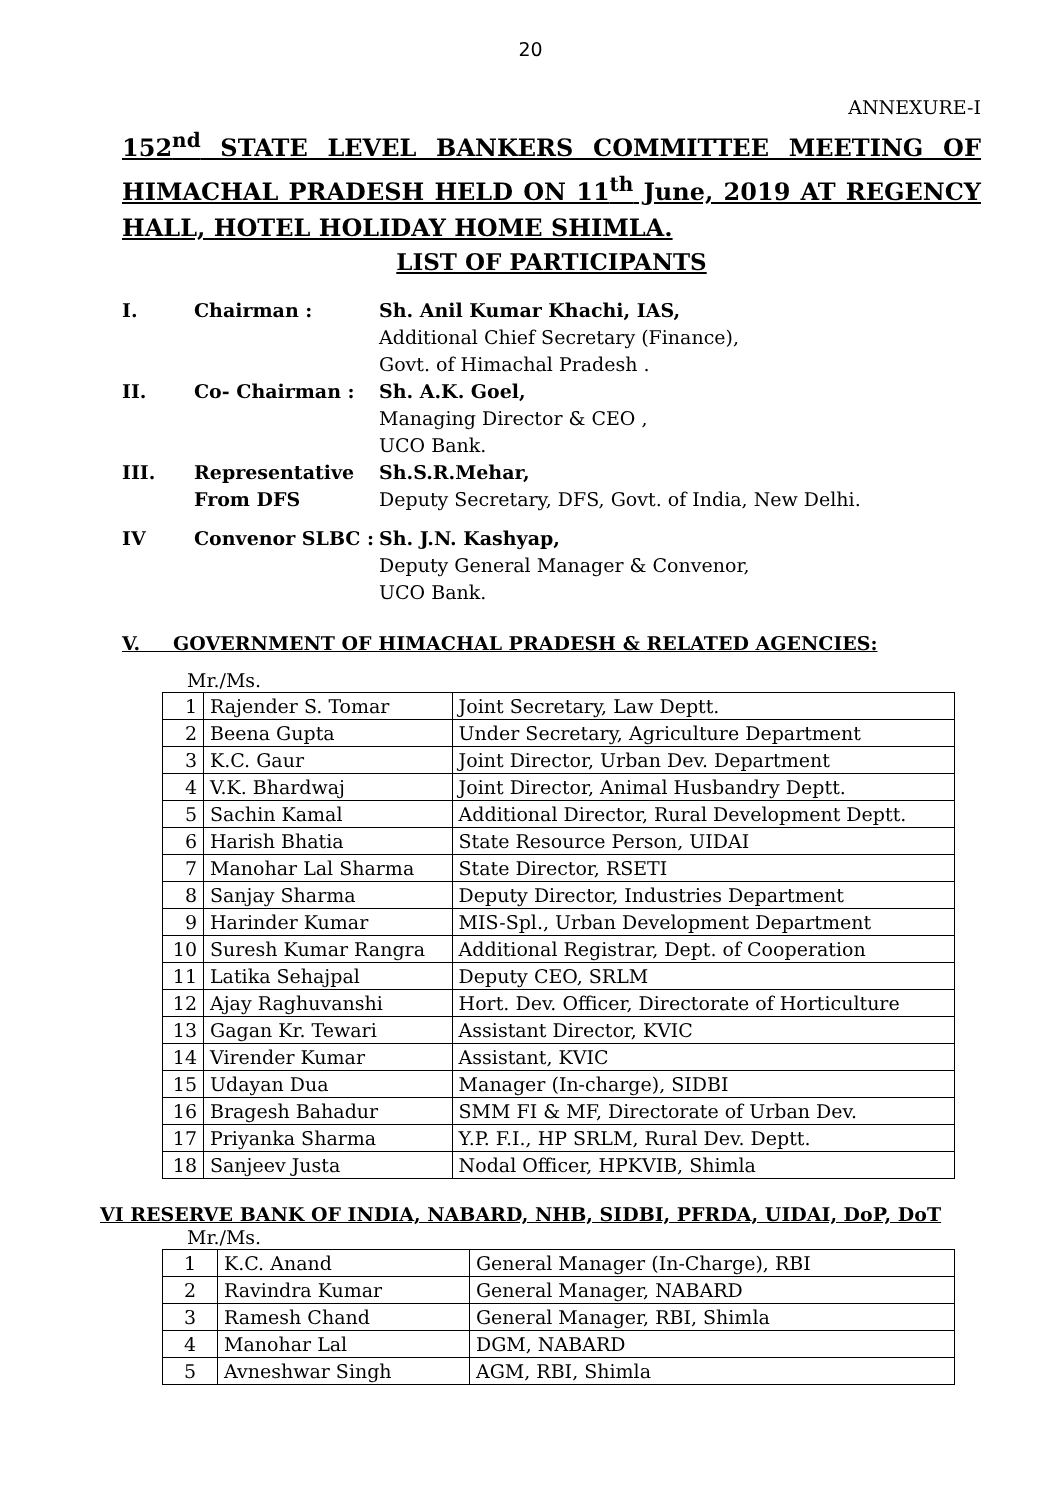20
ANNEXURE-I
152<sup>nd</sup> STATE LEVEL BANKERS COMMITTEE MEETING OF HIMACHAL PRADESH HELD ON 11<sup>th</sup> June, 2019 AT REGENCY HALL, HOTEL HOLIDAY HOME SHIMLA.
LIST OF PARTICIPANTS
I. Chairman : Sh. Anil Kumar Khachi, IAS,
Additional Chief Secretary (Finance),
Govt. of Himachal Pradesh .
II. Co- Chairman : Sh. A.K. Goel,
Managing Director & CEO ,
UCO Bank.
III. Representative
From DFS
Sh.S.R.Mehar,
Deputy Secretary, DFS, Govt. of India, New Delhi.
IV Convenor SLBC : Sh. J.N. Kashyap,
Deputy General Manager & Convenor,
UCO Bank.
V. GOVERNMENT OF HIMACHAL PRADESH & RELATED AGENCIES:
Mr./Ms.
| 1 | Rajender S. Tomar | Joint Secretary, Law Deptt. |
| 2 | Beena Gupta | Under Secretary, Agriculture Department |
| 3 | K.C. Gaur | Joint Director, Urban Dev. Department |
| 4 | V.K. Bhardwaj | Joint Director, Animal Husbandry Deptt. |
| 5 | Sachin Kamal | Additional Director, Rural Development Deptt. |
| 6 | Harish Bhatia | State Resource Person, UIDAI |
| 7 | Manohar Lal Sharma | State Director, RSETI |
| 8 | Sanjay Sharma | Deputy Director, Industries Department |
| 9 | Harinder Kumar | MIS-Spl., Urban Development Department |
| 10 | Suresh Kumar Rangra | Additional Registrar, Dept. of Cooperation |
| 11 | Latika Sehajpal | Deputy CEO, SRLM |
| 12 | Ajay Raghuvanshi | Hort. Dev. Officer, Directorate of Horticulture |
| 13 | Gagan Kr. Tewari | Assistant Director, KVIC |
| 14 | Virender Kumar | Assistant, KVIC |
| 15 | Udayan Dua | Manager (In-charge), SIDBI |
| 16 | Bragesh Bahadur | SMM FI & MF, Directorate of Urban Dev. |
| 17 | Priyanka Sharma | Y.P. F.I., HP SRLM, Rural Dev. Deptt. |
| 18 | Sanjeev Justa | Nodal Officer, HPKVIB, Shimla |
VI RESERVE BANK OF INDIA, NABARD, NHB, SIDBI, PFRDA, UIDAI, DoP, DoT
Mr./Ms.
| 1 | K.C. Anand | General Manager (In-Charge), RBI |
| 2 | Ravindra Kumar | General Manager, NABARD |
| 3 | Ramesh Chand | General Manager, RBI, Shimla |
| 4 | Manohar Lal | DGM, NABARD |
| 5 | Avneshwar Singh | AGM, RBI, Shimla |